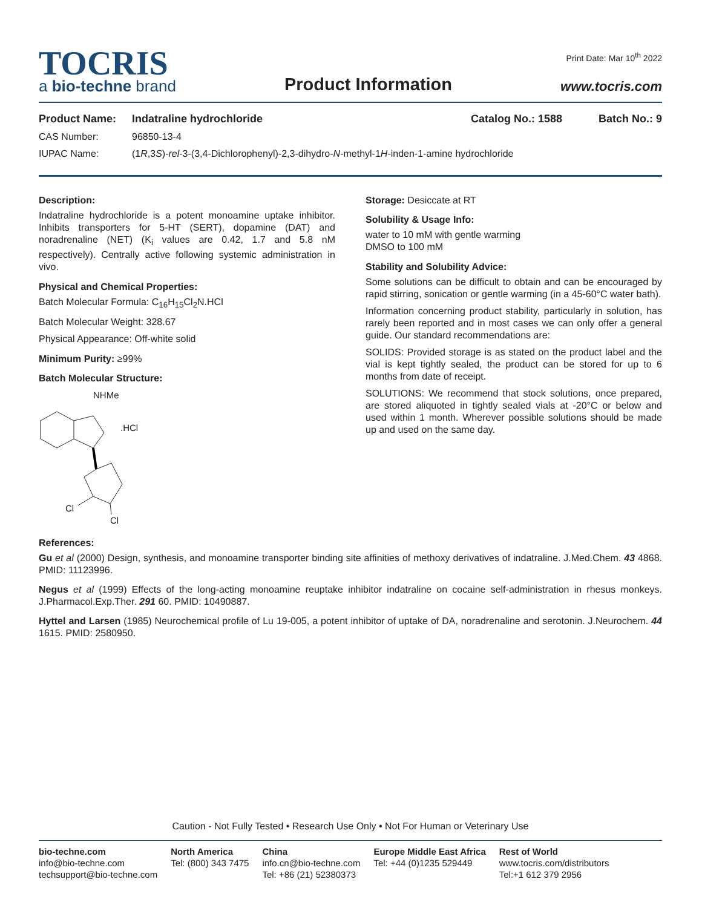TOCRIS
a bio-techne brand
Product Information
Print Date: Mar 10<sup>th</sup> 2022
www.tocris.com
Product Name: Indatraline hydrochloride Catalog No.: 1588 Batch No.: 9
CAS Number: 96850-13-4
IUPAC Name: (1R,3S)-rel-3-(3,4-Dichlorophenyl)-2,3-dihydro-N-methyl-1H-inden-1-amine hydrochloride
Description:
Indatraline hydrochloride is a potent monoamine uptake inhibitor. Inhibits transporters for 5-HT (SERT), dopamine (DAT) and noradrenaline (NET) (K<sub>i</sub> values are 0.42, 1.7 and 5.8 nM respectively). Centrally active following systemic administration in vivo.
Physical and Chemical Properties:
Batch Molecular Formula: C<sub>16</sub>H<sub>15</sub>Cl<sub>2</sub>N.HCl
Batch Molecular Weight: 328.67
Physical Appearance: Off-white solid
Minimum Purity: ≥99%
Batch Molecular Structure:
NHMe
.HCl
Cl
Cl
Storage: Desiccate at RT
Solubility & Usage Info:
water to 10 mM with gentle warming
DMSO to 100 mM
Stability and Solubility Advice:
Some solutions can be difficult to obtain and can be encouraged by rapid stirring, sonication or gentle warming (in a 45-60°C water bath).
Information concerning product stability, particularly in solution, has rarely been reported and in most cases we can only offer a general guide. Our standard recommendations are:
SOLIDS: Provided storage is as stated on the product label and the vial is kept tightly sealed, the product can be stored for up to 6 months from date of receipt.
SOLUTIONS: We recommend that stock solutions, once prepared, are stored aliquoted in tightly sealed vials at -20°C or below and used within 1 month. Wherever possible solutions should be made up and used on the same day.
References:
Gu et al (2000) Design, synthesis, and monoamine transporter binding site affinities of methoxy derivatives of indatraline. J.Med.Chem. 43 4868. PMID: 11123996.
Negus et al (1999) Effects of the long-acting monoamine reuptake inhibitor indatraline on cocaine self-administration in rhesus monkeys. J.Pharmacol.Exp.Ther. 291 60. PMID: 10490887.
Hyttel and Larsen (1985) Neurochemical profile of Lu 19-005, a potent inhibitor of uptake of DA, noradrenaline and serotonin. J.Neurochem. 44 1615. PMID: 2580950.
Caution - Not Fully Tested • Research Use Only • Not For Human or Veterinary Use
bio-techne.com
info@bio-techne.com
techsupport@bio-techne.com
North America
Tel: (800) 343 7475
China
info.cn@bio-techne.com
Tel: +86 (21) 52380373
Europe Middle East Africa
Tel: +44 (0)1235 529449
Rest of World
www.tocris.com/distributors
Tel:+1 612 379 2956